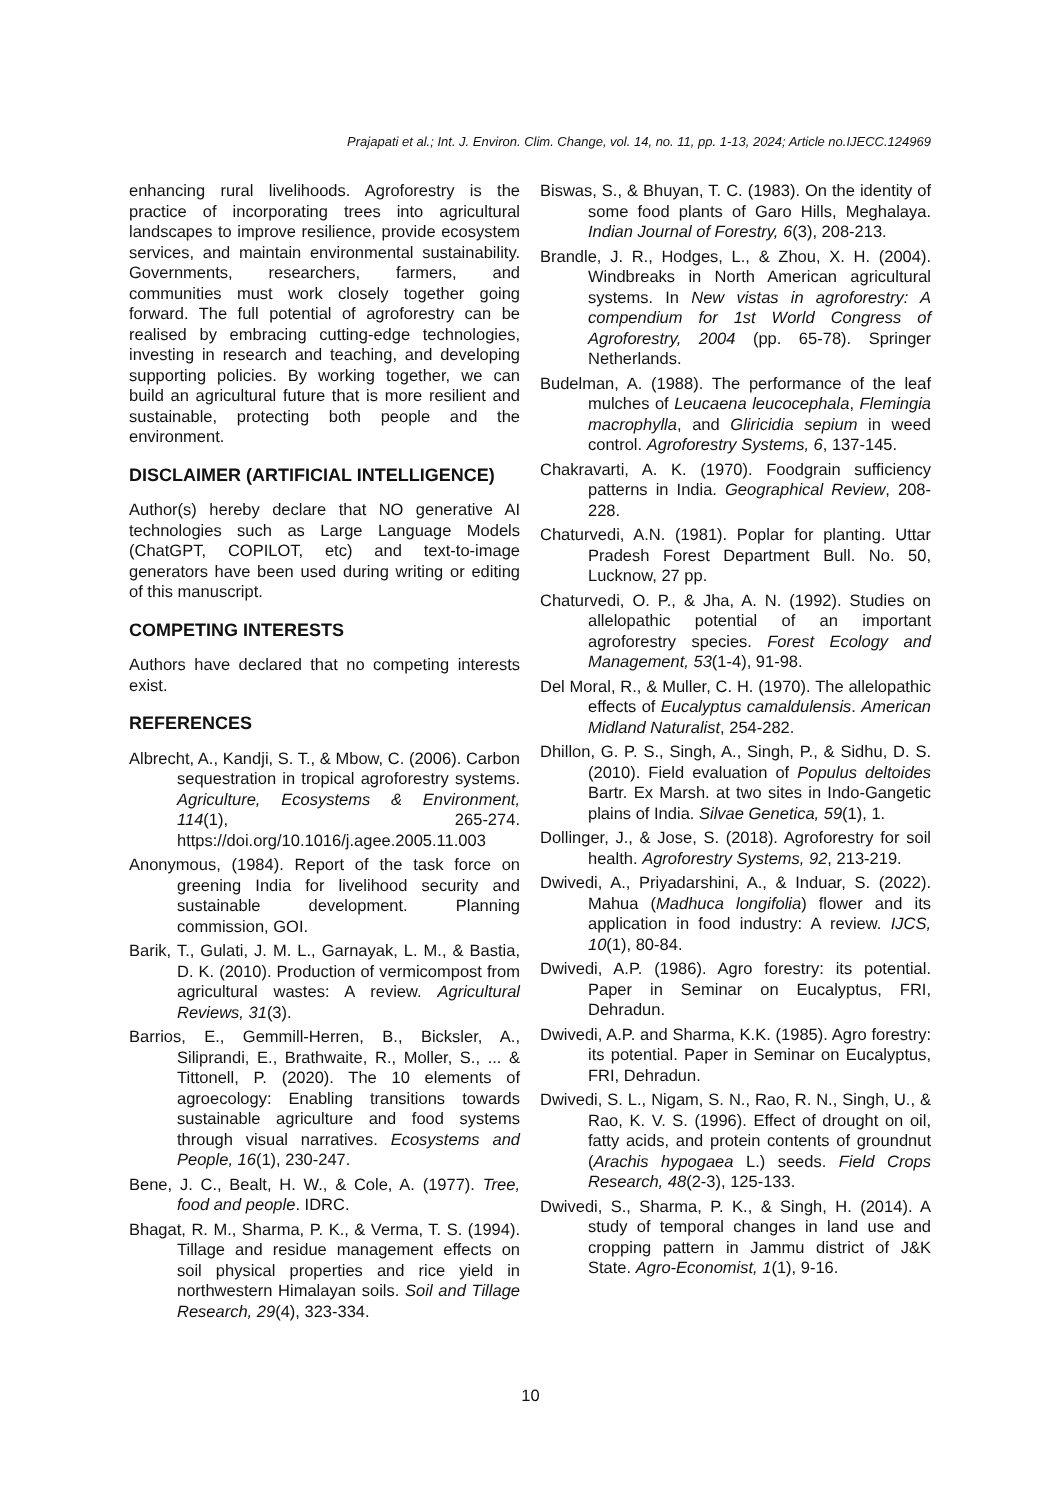Prajapati et al.; Int. J. Environ. Clim. Change, vol. 14, no. 11, pp. 1-13, 2024; Article no.IJECC.124969
enhancing rural livelihoods. Agroforestry is the practice of incorporating trees into agricultural landscapes to improve resilience, provide ecosystem services, and maintain environmental sustainability. Governments, researchers, farmers, and communities must work closely together going forward. The full potential of agroforestry can be realised by embracing cutting-edge technologies, investing in research and teaching, and developing supporting policies. By working together, we can build an agricultural future that is more resilient and sustainable, protecting both people and the environment.
DISCLAIMER (ARTIFICIAL INTELLIGENCE)
Author(s) hereby declare that NO generative AI technologies such as Large Language Models (ChatGPT, COPILOT, etc) and text-to-image generators have been used during writing or editing of this manuscript.
COMPETING INTERESTS
Authors have declared that no competing interests exist.
REFERENCES
Albrecht, A., Kandji, S. T., & Mbow, C. (2006). Carbon sequestration in tropical agroforestry systems. Agriculture, Ecosystems & Environment, 114(1), 265-274. https://doi.org/10.1016/j.agee.2005.11.003
Anonymous, (1984). Report of the task force on greening India for livelihood security and sustainable development. Planning commission, GOI.
Barik, T., Gulati, J. M. L., Garnayak, L. M., & Bastia, D. K. (2010). Production of vermicompost from agricultural wastes: A review. Agricultural Reviews, 31(3).
Barrios, E., Gemmill-Herren, B., Bicksler, A., Siliprandi, E., Brathwaite, R., Moller, S., ... & Tittonell, P. (2020). The 10 elements of agroecology: Enabling transitions towards sustainable agriculture and food systems through visual narratives. Ecosystems and People, 16(1), 230-247.
Bene, J. C., Bealt, H. W., & Cole, A. (1977). Tree, food and people. IDRC.
Bhagat, R. M., Sharma, P. K., & Verma, T. S. (1994). Tillage and residue management effects on soil physical properties and rice yield in northwestern Himalayan soils. Soil and Tillage Research, 29(4), 323-334.
Biswas, S., & Bhuyan, T. C. (1983). On the identity of some food plants of Garo Hills, Meghalaya. Indian Journal of Forestry, 6(3), 208-213.
Brandle, J. R., Hodges, L., & Zhou, X. H. (2004). Windbreaks in North American agricultural systems. In New vistas in agroforestry: A compendium for 1st World Congress of Agroforestry, 2004 (pp. 65-78). Springer Netherlands.
Budelman, A. (1988). The performance of the leaf mulches of Leucaena leucocephala, Flemingia macrophylla, and Gliricidia sepium in weed control. Agroforestry Systems, 6, 137-145.
Chakravarti, A. K. (1970). Foodgrain sufficiency patterns in India. Geographical Review, 208-228.
Chaturvedi, A.N. (1981). Poplar for planting. Uttar Pradesh Forest Department Bull. No. 50, Lucknow, 27 pp.
Chaturvedi, O. P., & Jha, A. N. (1992). Studies on allelopathic potential of an important agroforestry species. Forest Ecology and Management, 53(1-4), 91-98.
Del Moral, R., & Muller, C. H. (1970). The allelopathic effects of Eucalyptus camaldulensis. American Midland Naturalist, 254-282.
Dhillon, G. P. S., Singh, A., Singh, P., & Sidhu, D. S. (2010). Field evaluation of Populus deltoides Bartr. Ex Marsh. at two sites in Indo-Gangetic plains of India. Silvae Genetica, 59(1), 1.
Dollinger, J., & Jose, S. (2018). Agroforestry for soil health. Agroforestry Systems, 92, 213-219.
Dwivedi, A., Priyadarshini, A., & Induar, S. (2022). Mahua (Madhuca longifolia) flower and its application in food industry: A review. IJCS, 10(1), 80-84.
Dwivedi, A.P. (1986). Agro forestry: its potential. Paper in Seminar on Eucalyptus, FRI, Dehradun.
Dwivedi, A.P. and Sharma, K.K. (1985). Agro forestry: its potential. Paper in Seminar on Eucalyptus, FRI, Dehradun.
Dwivedi, S. L., Nigam, S. N., Rao, R. N., Singh, U., & Rao, K. V. S. (1996). Effect of drought on oil, fatty acids, and protein contents of groundnut (Arachis hypogaea L.) seeds. Field Crops Research, 48(2-3), 125-133.
Dwivedi, S., Sharma, P. K., & Singh, H. (2014). A study of temporal changes in land use and cropping pattern in Jammu district of J&K State. Agro-Economist, 1(1), 9-16.
10